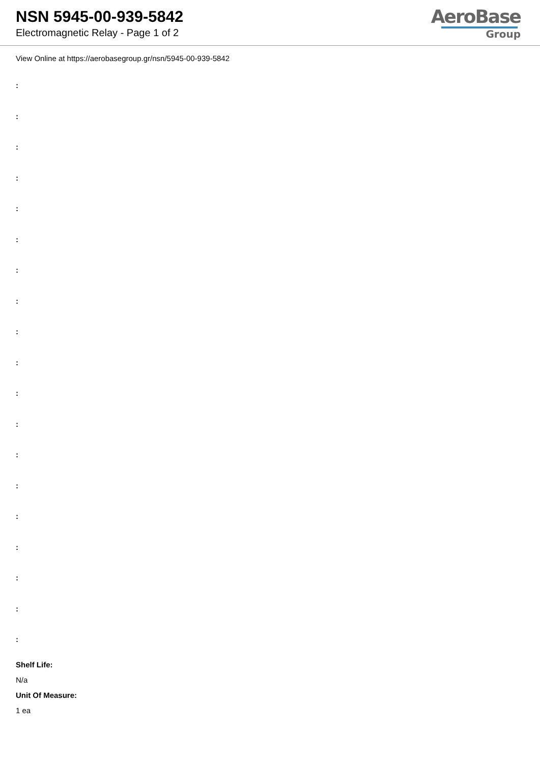NSN 5945-00-939-5842
Electromagnetic Relay - Page 1 of 2
AeroBase
Group
View Online at https://aerobasegroup.gr/nsn/5945-00-939-5842
:
:
:
:
:
:
:
:
:
:
:
:
:
:
:
:
:
:
:
Shelf Life:
N/a
Unit Of Measure:
1 ea